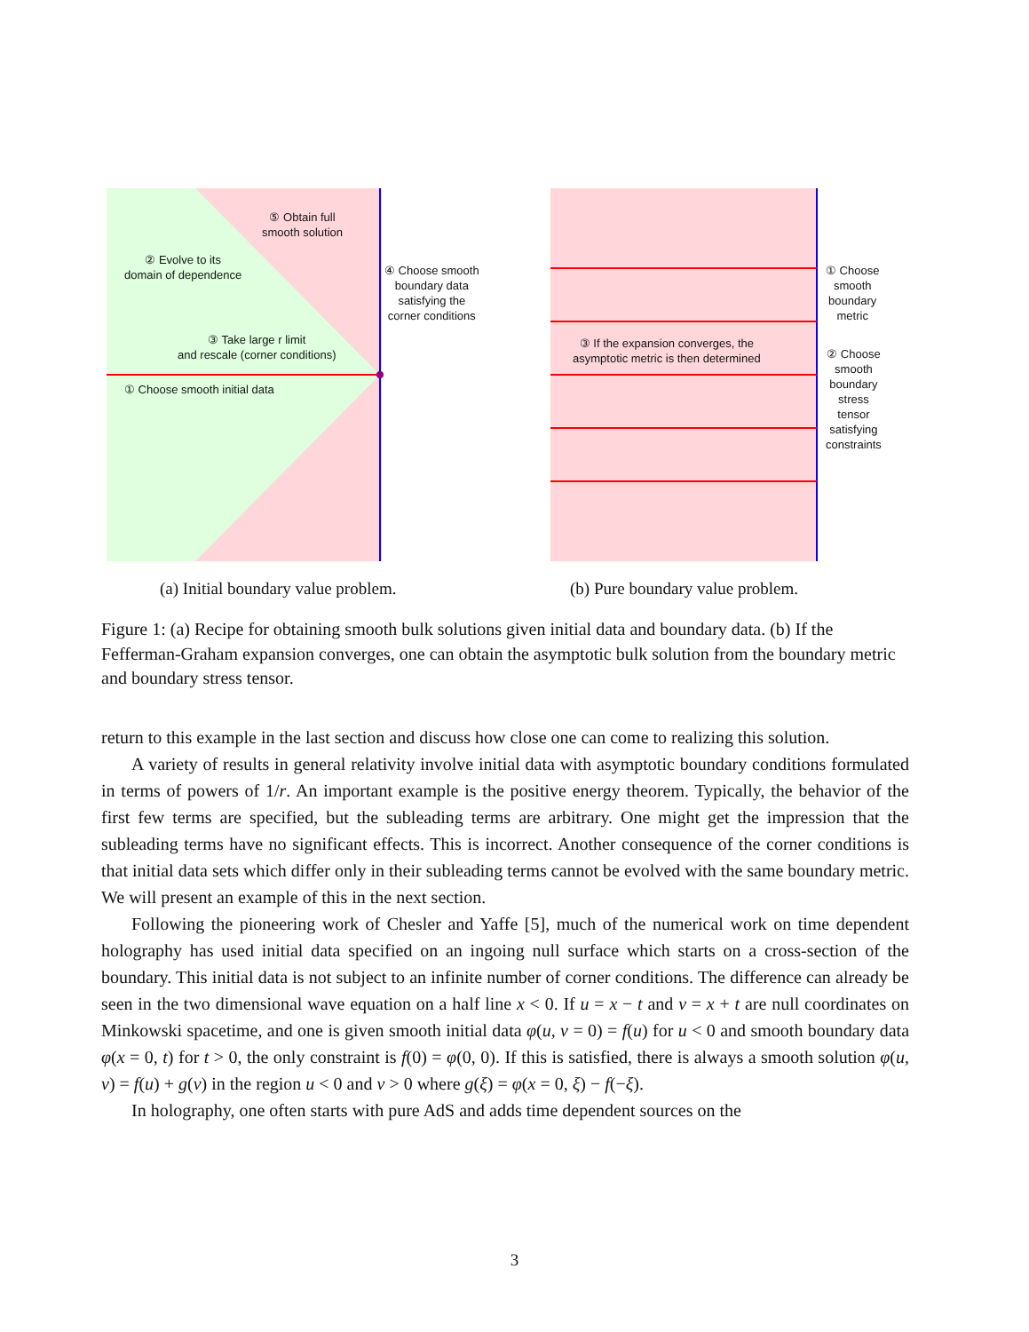⑤ Obtain full
smooth solution
② Evolve to its
domain of dependence
④ Choose smooth
boundary data
satisfying the
corner conditions
③ Take large r limit
and rescale (corner conditions)
① Choose smooth initial data
③ If the expansion converges, the
asymptotic metric is then determined
① Choose
smooth
boundary
metric
② Choose
smooth
boundary
stress
tensor
satisfying
constraints
(a) Initial boundary value problem.
(b) Pure boundary value problem.
Figure 1: (a) Recipe for obtaining smooth bulk solutions given initial data and boundary data. (b) If the Fefferman-Graham expansion converges, one can obtain the asymptotic bulk solution from the boundary metric and boundary stress tensor.
return to this example in the last section and discuss how close one can come to realizing this solution.
A variety of results in general relativity involve initial data with asymptotic boundary conditions formulated in terms of powers of 1/r. An important example is the positive energy theorem. Typically, the behavior of the first few terms are specified, but the subleading terms are arbitrary. One might get the impression that the subleading terms have no significant effects. This is incorrect. Another consequence of the corner conditions is that initial data sets which differ only in their subleading terms cannot be evolved with the same boundary metric. We will present an example of this in the next section.
Following the pioneering work of Chesler and Yaffe [5], much of the numerical work on time dependent holography has used initial data specified on an ingoing null surface which starts on a cross-section of the boundary. This initial data is not subject to an infinite number of corner conditions. The difference can already be seen in the two dimensional wave equation on a half line x < 0. If u = x − t and v = x + t are null coordinates on Minkowski spacetime, and one is given smooth initial data φ(u, v = 0) = f(u) for u < 0 and smooth boundary data φ(x = 0, t) for t > 0, the only constraint is f(0) = φ(0, 0). If this is satisfied, there is always a smooth solution φ(u, v) = f(u) + g(v) in the region u < 0 and v > 0 where g(ξ) = φ(x = 0, ξ) − f(−ξ).
In holography, one often starts with pure AdS and adds time dependent sources on the
3